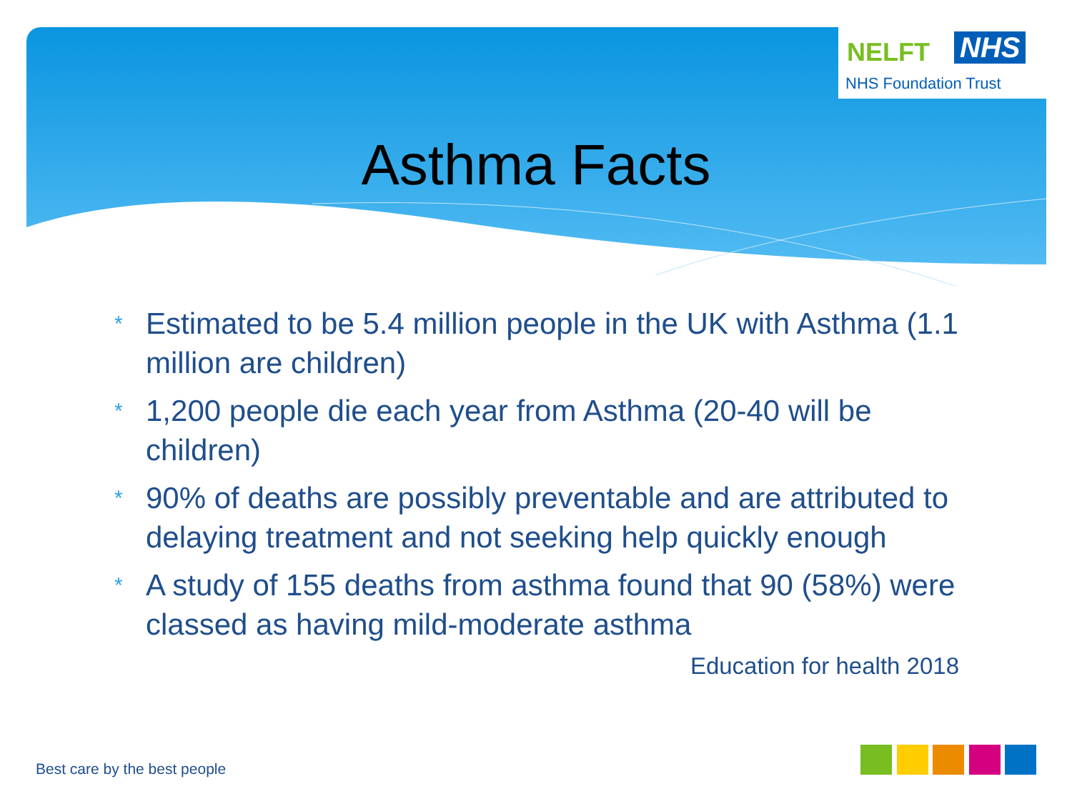NELFT NHS
NHS Foundation Trust
Asthma Facts
* Estimated to be 5.4 million people in the UK with Asthma (1.1 million are children)
* 1,200 people die each year from Asthma (20-40 will be children)
* 90% of deaths are possibly preventable and are attributed to delaying treatment and not seeking help quickly enough
* A study of 155 deaths from asthma found that 90 (58%) were classed as having mild-moderate asthma
Education for health 2018
Best care by the best people